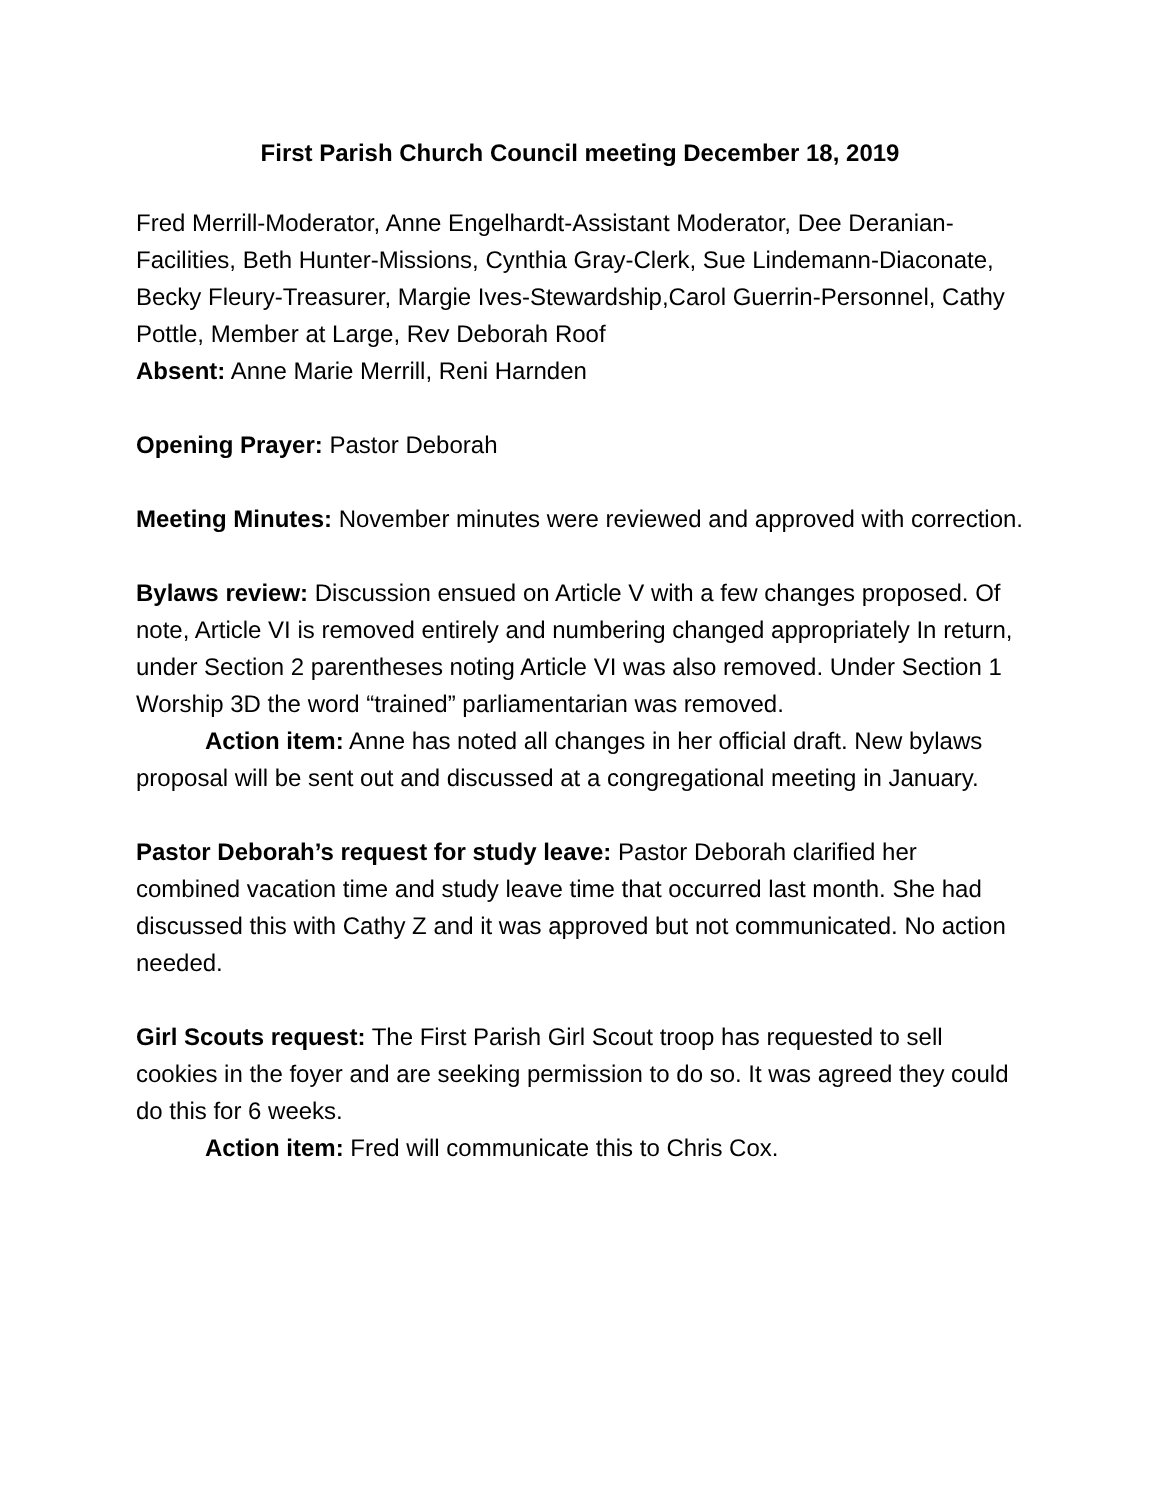First Parish Church Council meeting December 18, 2019
Fred Merrill-Moderator, Anne Engelhardt-Assistant Moderator, Dee Deranian-Facilities, Beth Hunter-Missions, Cynthia Gray-Clerk, Sue Lindemann-Diaconate, Becky Fleury-Treasurer, Margie Ives-Stewardship,Carol Guerrin-Personnel, Cathy Pottle, Member at Large, Rev Deborah Roof
Absent: Anne Marie Merrill, Reni Harnden
Opening Prayer: Pastor Deborah
Meeting Minutes: November minutes were reviewed and approved with correction.
Bylaws review: Discussion ensued on Article V with a few changes proposed. Of note, Article VI is removed entirely and numbering changed appropriately In return, under Section 2 parentheses noting Article VI was also removed. Under Section 1 Worship 3D the word “trained” parliamentarian was removed.
Action item: Anne has noted all changes in her official draft. New bylaws proposal will be sent out and discussed at a congregational meeting in January.
Pastor Deborah’s request for study leave: Pastor Deborah clarified her combined vacation time and study leave time that occurred last month. She had discussed this with Cathy Z and it was approved but not communicated. No action needed.
Girl Scouts request: The First Parish Girl Scout troop has requested to sell cookies in the foyer and are seeking permission to do so. It was agreed they could do this for 6 weeks.
Action item: Fred will communicate this to Chris Cox.